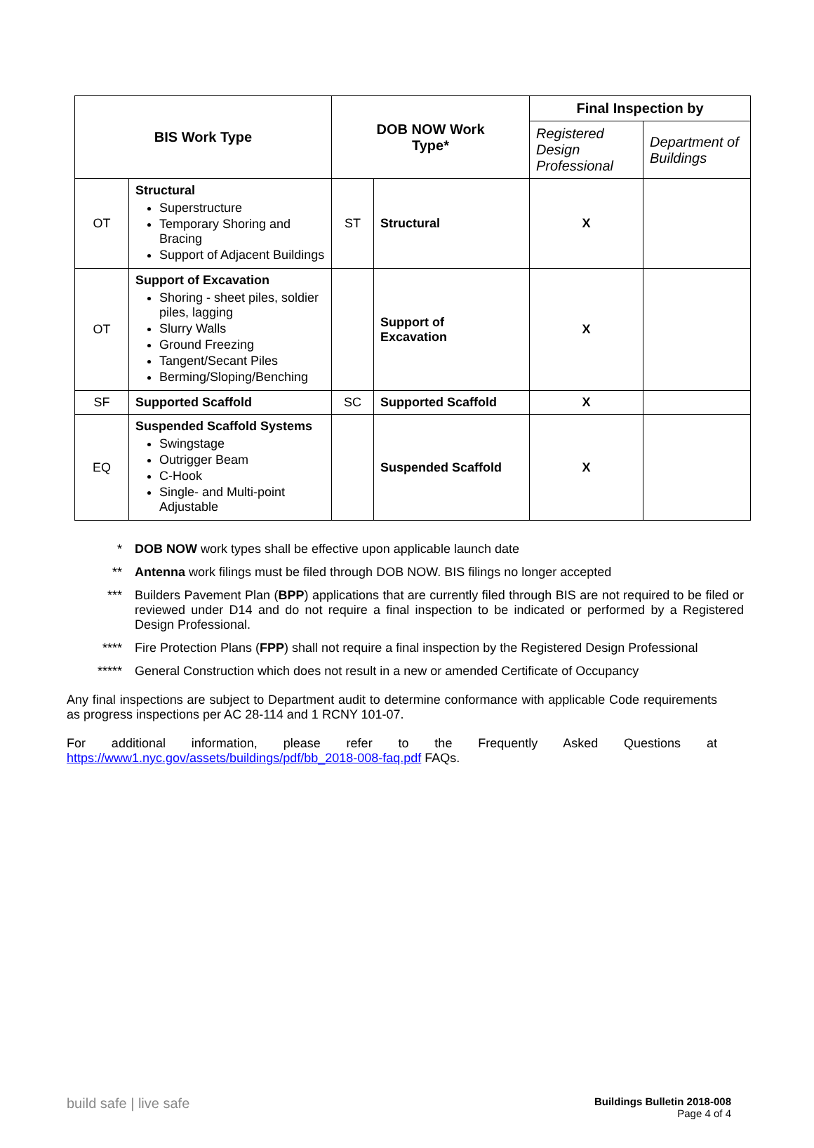| BIS Work Type | | DOB NOW Work Type* | | Final Inspection by | |
| --- | --- | --- | --- | --- | --- |
| | | | | Registered Design Professional | Department of Buildings |
| OT | Structural Superstructure Temporary Shoring and Bracing Support of Adjacent Buildings | ST | Structural | X | |
| OT | Support of Excavation Shoring - sheet piles, soldier piles, lagging Slurry Walls Ground Freezing Tangent/Secant Piles Berming/Sloping/Benching | | Support of Excavation | X | |
| SF | Supported Scaffold | SC | Supported Scaffold | X | |
| EQ | Suspended Scaffold Systems Swingstage Outrigger Beam C-Hook Single- and Multi-point Adjustable | | Suspended Scaffold | X | |
* DOB NOW work types shall be effective upon applicable launch date
** Antenna work filings must be filed through DOB NOW. BIS filings no longer accepted
*** Builders Pavement Plan (BPP) applications that are currently filed through BIS are not required to be filed or reviewed under D14 and do not require a final inspection to be indicated or performed by a Registered Design Professional.
**** Fire Protection Plans (FPP) shall not require a final inspection by the Registered Design Professional
*****
General Construction which does not result in a new or amended Certificate of Occupancy
Any final inspections are subject to Department audit to determine conformance with applicable Code requirements as progress inspections per AC 28-114 and 1 RCNY 101-07.
For additional information, please refer to the Frequently Asked Questions at https://www1.nyc.gov/assets/buildings/pdf/bb_2018-008-faq.pdf FAQs.
build safe | live safe
Buildings Bulletin 2018-008
Page 4 of 4